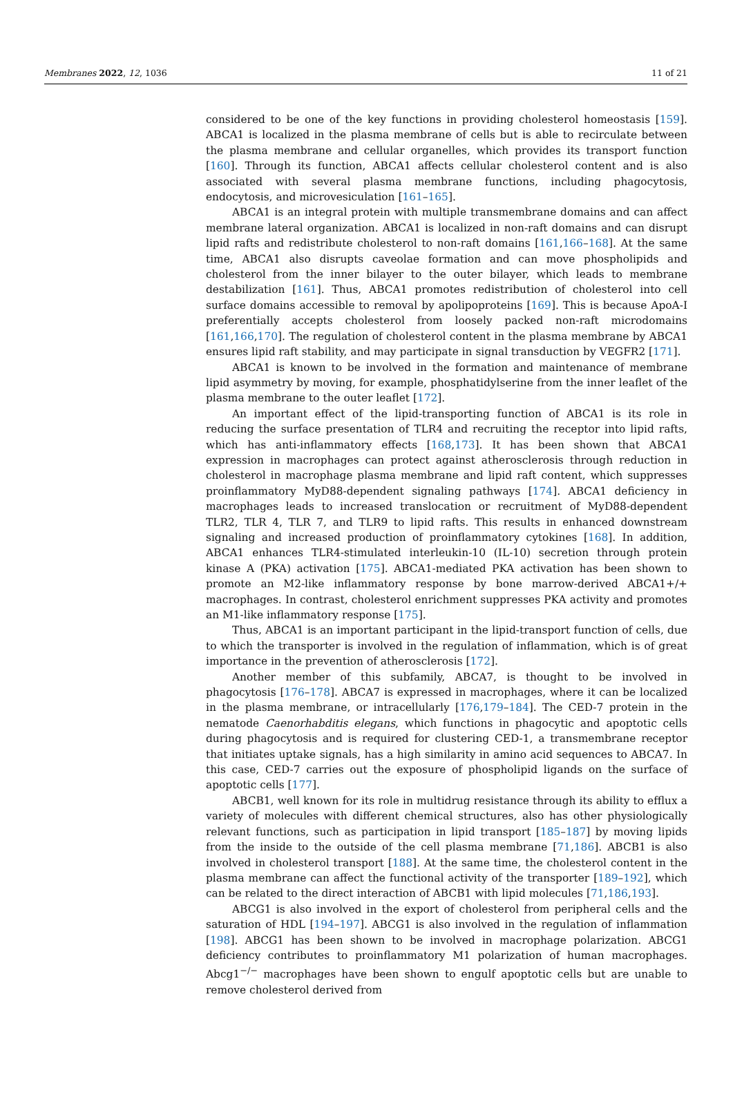Membranes 2022, 12, 1036 11 of 21
considered to be one of the key functions in providing cholesterol homeostasis [159]. ABCA1 is localized in the plasma membrane of cells but is able to recirculate between the plasma membrane and cellular organelles, which provides its transport function [160]. Through its function, ABCA1 affects cellular cholesterol content and is also associated with several plasma membrane functions, including phagocytosis, endocytosis, and microvesiculation [161–165].
ABCA1 is an integral protein with multiple transmembrane domains and can affect membrane lateral organization. ABCA1 is localized in non-raft domains and can disrupt lipid rafts and redistribute cholesterol to non-raft domains [161,166–168]. At the same time, ABCA1 also disrupts caveolae formation and can move phospholipids and cholesterol from the inner bilayer to the outer bilayer, which leads to membrane destabilization [161]. Thus, ABCA1 promotes redistribution of cholesterol into cell surface domains accessible to removal by apolipoproteins [169]. This is because ApoA-I preferentially accepts cholesterol from loosely packed non-raft microdomains [161,166,170]. The regulation of cholesterol content in the plasma membrane by ABCA1 ensures lipid raft stability, and may participate in signal transduction by VEGFR2 [171].
ABCA1 is known to be involved in the formation and maintenance of membrane lipid asymmetry by moving, for example, phosphatidylserine from the inner leaflet of the plasma membrane to the outer leaflet [172].
An important effect of the lipid-transporting function of ABCA1 is its role in reducing the surface presentation of TLR4 and recruiting the receptor into lipid rafts, which has anti-inflammatory effects [168,173]. It has been shown that ABCA1 expression in macrophages can protect against atherosclerosis through reduction in cholesterol in macrophage plasma membrane and lipid raft content, which suppresses proinflammatory MyD88-dependent signaling pathways [174]. ABCA1 deficiency in macrophages leads to increased translocation or recruitment of MyD88-dependent TLR2, TLR 4, TLR 7, and TLR9 to lipid rafts. This results in enhanced downstream signaling and increased production of proinflammatory cytokines [168]. In addition, ABCA1 enhances TLR4-stimulated interleukin-10 (IL-10) secretion through protein kinase A (PKA) activation [175]. ABCA1-mediated PKA activation has been shown to promote an M2-like inflammatory response by bone marrow-derived ABCA1+/+ macrophages. In contrast, cholesterol enrichment suppresses PKA activity and promotes an M1-like inflammatory response [175].
Thus, ABCA1 is an important participant in the lipid-transport function of cells, due to which the transporter is involved in the regulation of inflammation, which is of great importance in the prevention of atherosclerosis [172].
Another member of this subfamily, ABCA7, is thought to be involved in phagocytosis [176–178]. ABCA7 is expressed in macrophages, where it can be localized in the plasma membrane, or intracellularly [176,179–184]. The CED-7 protein in the nematode Caenorhabditis elegans, which functions in phagocytic and apoptotic cells during phagocytosis and is required for clustering CED-1, a transmembrane receptor that initiates uptake signals, has a high similarity in amino acid sequences to ABCA7. In this case, CED-7 carries out the exposure of phospholipid ligands on the surface of apoptotic cells [177].
ABCB1, well known for its role in multidrug resistance through its ability to efflux a variety of molecules with different chemical structures, also has other physiologically relevant functions, such as participation in lipid transport [185–187] by moving lipids from the inside to the outside of the cell plasma membrane [71,186]. ABCB1 is also involved in cholesterol transport [188]. At the same time, the cholesterol content in the plasma membrane can affect the functional activity of the transporter [189–192], which can be related to the direct interaction of ABCB1 with lipid molecules [71,186,193].
ABCG1 is also involved in the export of cholesterol from peripheral cells and the saturation of HDL [194–197]. ABCG1 is also involved in the regulation of inflammation [198]. ABCG1 has been shown to be involved in macrophage polarization. ABCG1 deficiency contributes to proinflammatory M1 polarization of human macrophages. Abcg1<sup>−/−</sup> macrophages have been shown to engulf apoptotic cells but are unable to remove cholesterol derived from